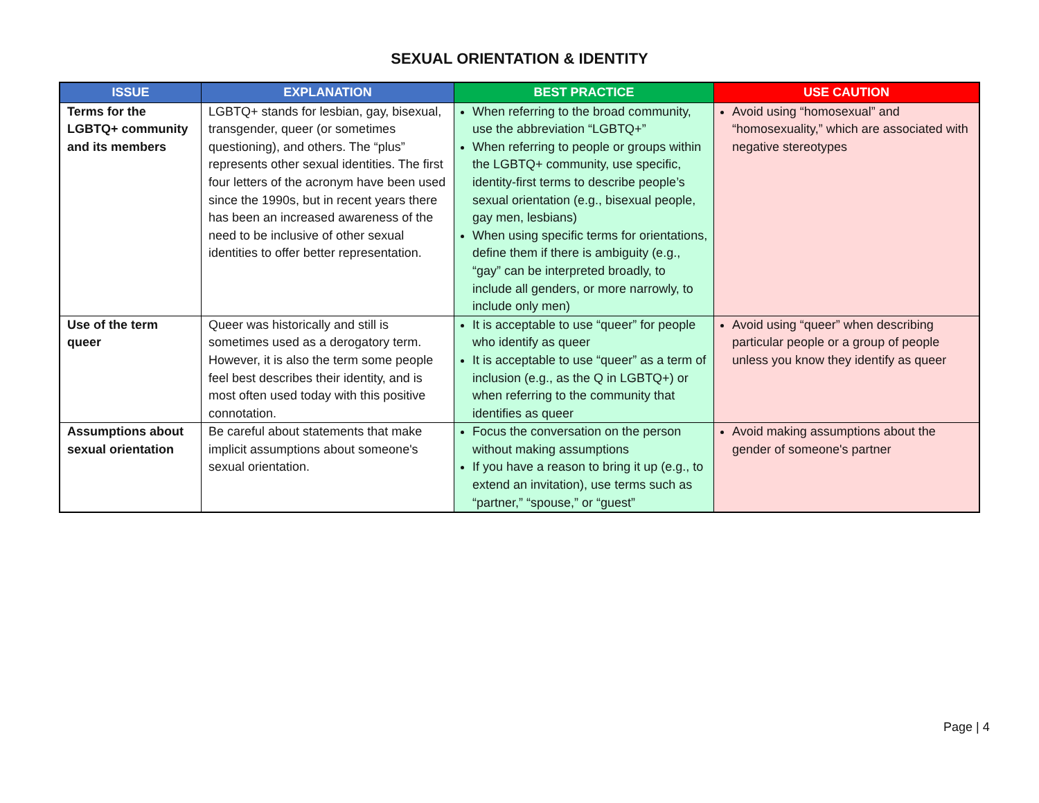SEXUAL ORIENTATION & IDENTITY
| ISSUE | EXPLANATION | BEST PRACTICE | USE CAUTION |
| --- | --- | --- | --- |
| Terms for the LGBTQ+ community and its members | LGBTQ+ stands for lesbian, gay, bisexual, transgender, queer (or sometimes questioning), and others. The “plus” represents other sexual identities. The first four letters of the acronym have been used since the 1990s, but in recent years there has been an increased awareness of the need to be inclusive of other sexual identities to offer better representation. | When referring to the broad community, use the abbreviation “LGBTQ+” When referring to people or groups within the LGBTQ+ community, use specific, identity-first terms to describe people’s sexual orientation (e.g., bisexual people, gay men, lesbians) When using specific terms for orientations, define them if there is ambiguity (e.g., “gay” can be interpreted broadly, to include all genders, or more narrowly, to include only men) | Avoid using “homosexual” and “homosexuality,” which are associated with negative stereotypes |
| Use of the term queer | Queer was historically and still is sometimes used as a derogatory term. However, it is also the term some people feel best describes their identity, and is most often used today with this positive connotation. | It is acceptable to use “queer” for people who identify as queer It is acceptable to use “queer” as a term of inclusion (e.g., as the Q in LGBTQ+) or when referring to the community that identifies as queer | Avoid using “queer” when describing particular people or a group of people unless you know they identify as queer |
| Assumptions about sexual orientation | Be careful about statements that make implicit assumptions about someone's sexual orientation. | Focus the conversation on the person without making assumptions If you have a reason to bring it up (e.g., to extend an invitation), use terms such as “partner,” “spouse,” or “guest” | Avoid making assumptions about the gender of someone's partner |
Page | 4